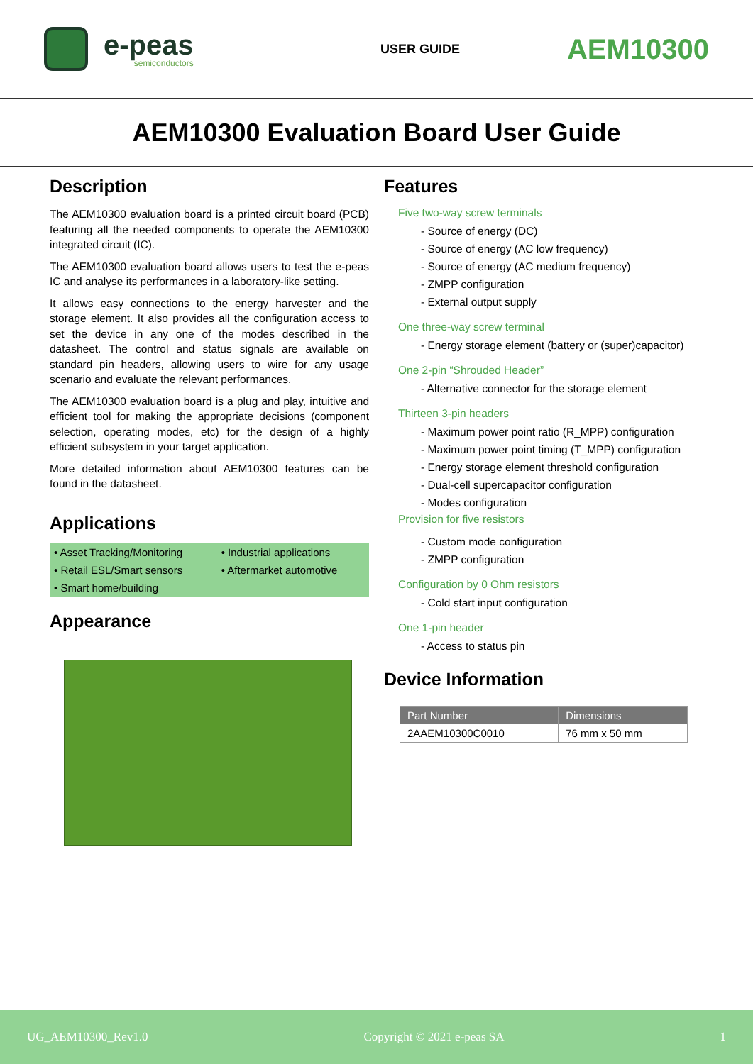e-peas
semiconductors
USER GUIDE
AEM10300
AEM10300 Evaluation Board User Guide
Description
The AEM10300 evaluation board is a printed circuit board (PCB) featuring all the needed components to operate the AEM10300 integrated circuit (IC).
The AEM10300 evaluation board allows users to test the e-peas IC and analyse its performances in a laboratory-like setting.
It allows easy connections to the energy harvester and the storage element. It also provides all the configuration access to set the device in any one of the modes described in the datasheet. The control and status signals are available on standard pin headers, allowing users to wire for any usage scenario and evaluate the relevant performances.
The AEM10300 evaluation board is a plug and play, intuitive and efficient tool for making the appropriate decisions (component selection, operating modes, etc) for the design of a highly efficient subsystem in your target application.
More detailed information about AEM10300 features can be found in the datasheet.
Applications
| • Asset Tracking/Monitoring | • Industrial applications |
| • Retail ESL/Smart sensors | • Aftermarket automotive |
| • Smart home/building | |
Appearance
Features
Five two-way screw terminals
- Source of energy (DC)
- Source of energy (AC low frequency)
- Source of energy (AC medium frequency)
- ZMPP configuration
- External output supply
One three-way screw terminal
- Energy storage element (battery or (super)capacitor)
One 2-pin “Shrouded Header”
- Alternative connector for the storage element
Thirteen 3-pin headers
- Maximum power point ratio (R_MPP) configuration
- Maximum power point timing (T_MPP) configuration
- Energy storage element threshold configuration
- Dual-cell supercapacitor configuration
- Modes configuration
Provision for five resistors
- Custom mode configuration
- ZMPP configuration
Configuration by 0 Ohm resistors
- Cold start input configuration
One 1-pin header
- Access to status pin
Device Information
| Part Number | Dimensions |
| --- | --- |
| 2AAEM10300C0010 | 76 mm x 50 mm |
UG_AEM10300_Rev1.0 Copyright © 2021 e-peas SA 1